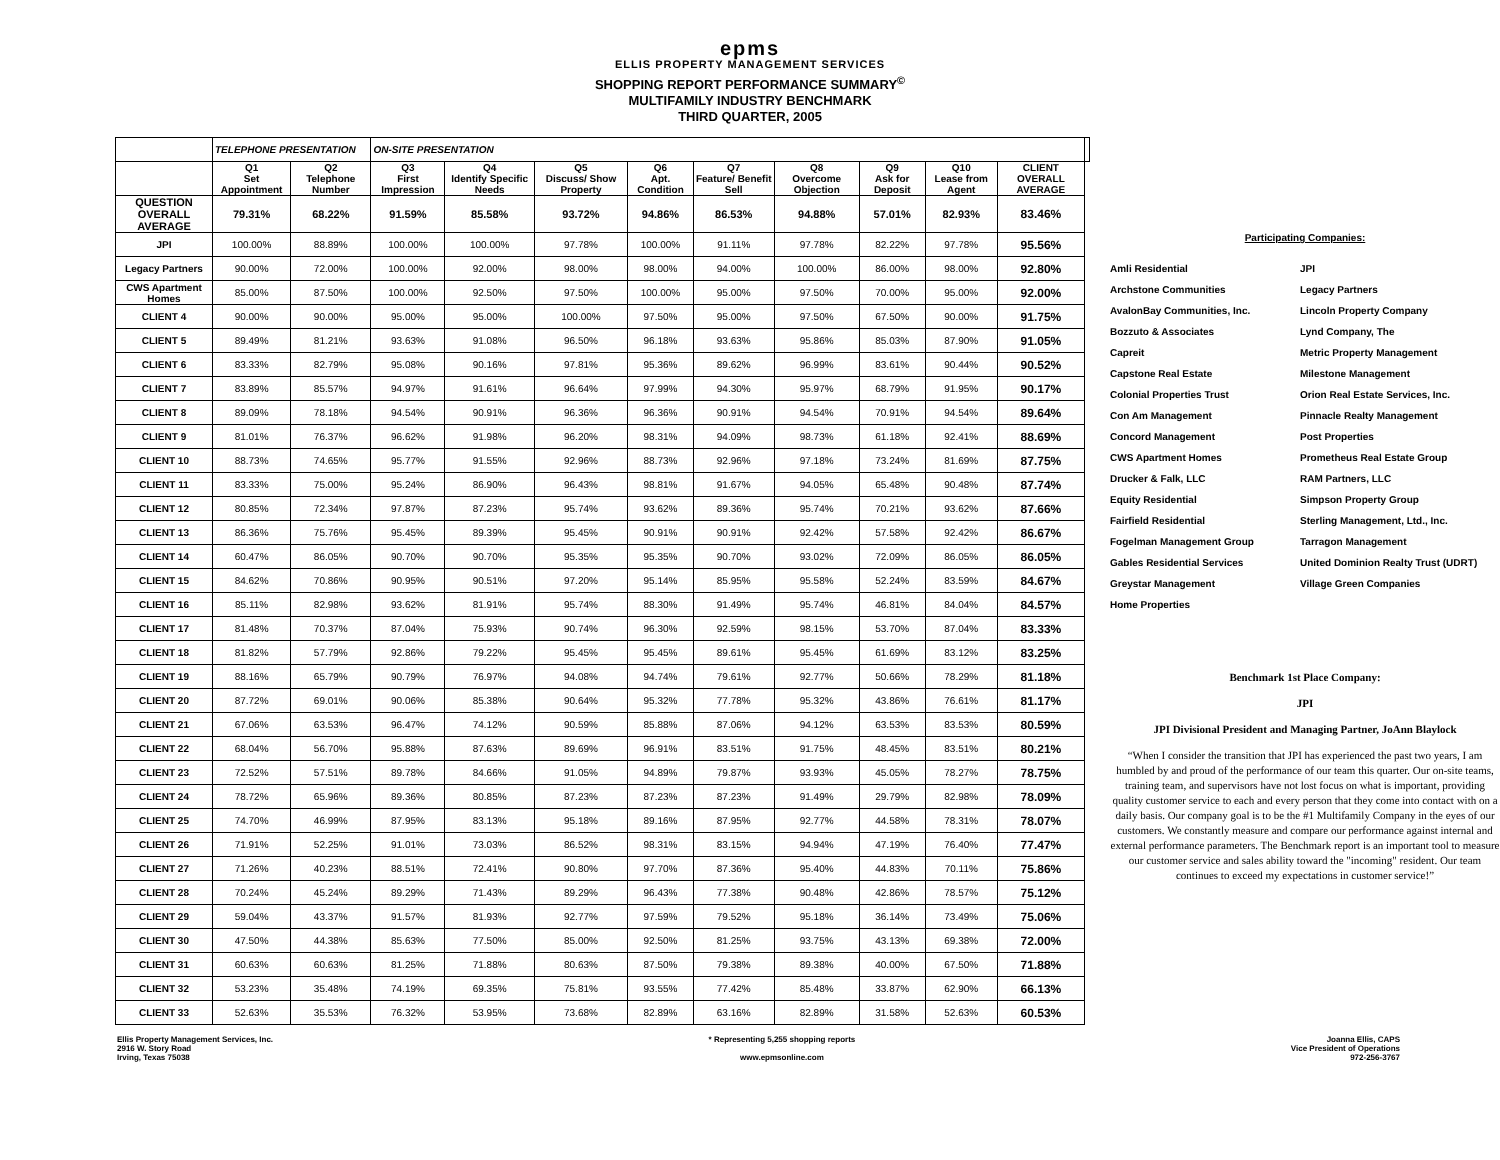epms
ELLIS PROPERTY MANAGEMENT SERVICES
SHOPPING REPORT PERFORMANCE SUMMARY<sup>©</sup>
MULTIFAMILY INDUSTRY BENCHMARK
THIRD QUARTER, 2005
| | TELEPHONE PRESENTATION | | ON-SITE PRESENTATION | | | | | | | | | |
| --- | --- | --- | --- | --- | --- | --- | --- | --- | --- | --- | --- | --- |
| | Q1 Set Appointment | Q2 Telephone Number | Q3 First Impression | Q4 Identify Specific Needs | Q5 Discuss/ Show Property | Q6 Apt. Condition | Q7 Feature/ Benefit Sell | Q8 Overcome Objection | Q9 Ask for Deposit | Q10 Lease from Agent | CLIENT OVERALL AVERAGE | |
| QUESTION OVERALL AVERAGE | 79.31% | 68.22% | 91.59% | 85.58% | 93.72% | 94.86% | 86.53% | 94.88% | 57.01% | 82.93% | 83.46% | |
| JPI | 100.00% | 88.89% | 100.00% | 100.00% | 97.78% | 100.00% | 91.11% | 97.78% | 82.22% | 97.78% | 95.56% | |
| Legacy Partners | 90.00% | 72.00% | 100.00% | 92.00% | 98.00% | 98.00% | 94.00% | 100.00% | 86.00% | 98.00% | 92.80% | |
| CWS Apartment Homes | 85.00% | 87.50% | 100.00% | 92.50% | 97.50% | 100.00% | 95.00% | 97.50% | 70.00% | 95.00% | 92.00% | |
| CLIENT 4 | 90.00% | 90.00% | 95.00% | 95.00% | 100.00% | 97.50% | 95.00% | 97.50% | 67.50% | 90.00% | 91.75% | |
| CLIENT 5 | 89.49% | 81.21% | 93.63% | 91.08% | 96.50% | 96.18% | 93.63% | 95.86% | 85.03% | 87.90% | 91.05% | |
| CLIENT 6 | 83.33% | 82.79% | 95.08% | 90.16% | 97.81% | 95.36% | 89.62% | 96.99% | 83.61% | 90.44% | 90.52% | |
| CLIENT 7 | 83.89% | 85.57% | 94.97% | 91.61% | 96.64% | 97.99% | 94.30% | 95.97% | 68.79% | 91.95% | 90.17% | |
| CLIENT 8 | 89.09% | 78.18% | 94.54% | 90.91% | 96.36% | 96.36% | 90.91% | 94.54% | 70.91% | 94.54% | 89.64% | |
| CLIENT 9 | 81.01% | 76.37% | 96.62% | 91.98% | 96.20% | 98.31% | 94.09% | 98.73% | 61.18% | 92.41% | 88.69% | |
| CLIENT 10 | 88.73% | 74.65% | 95.77% | 91.55% | 92.96% | 88.73% | 92.96% | 97.18% | 73.24% | 81.69% | 87.75% | |
| CLIENT 11 | 83.33% | 75.00% | 95.24% | 86.90% | 96.43% | 98.81% | 91.67% | 94.05% | 65.48% | 90.48% | 87.74% | |
| CLIENT 12 | 80.85% | 72.34% | 97.87% | 87.23% | 95.74% | 93.62% | 89.36% | 95.74% | 70.21% | 93.62% | 87.66% | |
| CLIENT 13 | 86.36% | 75.76% | 95.45% | 89.39% | 95.45% | 90.91% | 90.91% | 92.42% | 57.58% | 92.42% | 86.67% | |
| CLIENT 14 | 60.47% | 86.05% | 90.70% | 90.70% | 95.35% | 95.35% | 90.70% | 93.02% | 72.09% | 86.05% | 86.05% | |
| CLIENT 15 | 84.62% | 70.86% | 90.95% | 90.51% | 97.20% | 95.14% | 85.95% | 95.58% | 52.24% | 83.59% | 84.67% | |
| CLIENT 16 | 85.11% | 82.98% | 93.62% | 81.91% | 95.74% | 88.30% | 91.49% | 95.74% | 46.81% | 84.04% | 84.57% | |
| CLIENT 17 | 81.48% | 70.37% | 87.04% | 75.93% | 90.74% | 96.30% | 92.59% | 98.15% | 53.70% | 87.04% | 83.33% | |
| CLIENT 18 | 81.82% | 57.79% | 92.86% | 79.22% | 95.45% | 95.45% | 89.61% | 95.45% | 61.69% | 83.12% | 83.25% | |
| CLIENT 19 | 88.16% | 65.79% | 90.79% | 76.97% | 94.08% | 94.74% | 79.61% | 92.77% | 50.66% | 78.29% | 81.18% | |
| CLIENT 20 | 87.72% | 69.01% | 90.06% | 85.38% | 90.64% | 95.32% | 77.78% | 95.32% | 43.86% | 76.61% | 81.17% | |
| CLIENT 21 | 67.06% | 63.53% | 96.47% | 74.12% | 90.59% | 85.88% | 87.06% | 94.12% | 63.53% | 83.53% | 80.59% | |
| CLIENT 22 | 68.04% | 56.70% | 95.88% | 87.63% | 89.69% | 96.91% | 83.51% | 91.75% | 48.45% | 83.51% | 80.21% | |
| CLIENT 23 | 72.52% | 57.51% | 89.78% | 84.66% | 91.05% | 94.89% | 79.87% | 93.93% | 45.05% | 78.27% | 78.75% | |
| CLIENT 24 | 78.72% | 65.96% | 89.36% | 80.85% | 87.23% | 87.23% | 87.23% | 91.49% | 29.79% | 82.98% | 78.09% | |
| CLIENT 25 | 74.70% | 46.99% | 87.95% | 83.13% | 95.18% | 89.16% | 87.95% | 92.77% | 44.58% | 78.31% | 78.07% | |
| CLIENT 26 | 71.91% | 52.25% | 91.01% | 73.03% | 86.52% | 98.31% | 83.15% | 94.94% | 47.19% | 76.40% | 77.47% | |
| CLIENT 27 | 71.26% | 40.23% | 88.51% | 72.41% | 90.80% | 97.70% | 87.36% | 95.40% | 44.83% | 70.11% | 75.86% | |
| CLIENT 28 | 70.24% | 45.24% | 89.29% | 71.43% | 89.29% | 96.43% | 77.38% | 90.48% | 42.86% | 78.57% | 75.12% | |
| CLIENT 29 | 59.04% | 43.37% | 91.57% | 81.93% | 92.77% | 97.59% | 79.52% | 95.18% | 36.14% | 73.49% | 75.06% | |
| CLIENT 30 | 47.50% | 44.38% | 85.63% | 77.50% | 85.00% | 92.50% | 81.25% | 93.75% | 43.13% | 69.38% | 72.00% | |
| CLIENT 31 | 60.63% | 60.63% | 81.25% | 71.88% | 80.63% | 87.50% | 79.38% | 89.38% | 40.00% | 67.50% | 71.88% | |
| CLIENT 32 | 53.23% | 35.48% | 74.19% | 69.35% | 75.81% | 93.55% | 77.42% | 85.48% | 33.87% | 62.90% | 66.13% | |
| CLIENT 33 | 52.63% | 35.53% | 76.32% | 53.95% | 73.68% | 82.89% | 63.16% | 82.89% | 31.58% | 52.63% | 60.53% | |
Participating Companies:
Amli Residential JPI Archstone Communities Legacy Partners AvalonBay Communities, Inc. Lincoln Property Company Bozzuto & Associates Lynd Company, The Capreit Metric Property Management Capstone Real Estate Milestone Management Colonial Properties Trust Orion Real Estate Services, Inc. Con Am Management Pinnacle Realty Management Concord Management Post Properties CWS Apartment Homes Prometheus Real Estate Group Drucker & Falk, LLC RAM Partners, LLC Equity Residential Simpson Property Group Fairfield Residential Sterling Management, Ltd., Inc. Fogelman Management Group Tarragon Management Gables Residential Services United Dominion Realty Trust (UDRT) Greystar Management Village Green Companies Home Properties
Benchmark 1st Place Company:
JPI
JPI Divisional President and Managing Partner, JoAnn Blaylock
“When I consider the transition that JPI has experienced the past two years, I am humbled by and proud of the performance of our team this quarter. Our on-site teams, training team, and supervisors have not lost focus on what is important, providing quality customer service to each and every person that they come into contact with on a daily basis. Our company goal is to be the #1 Multifamily Company in the eyes of our customers. We constantly measure and compare our performance against internal and external performance parameters. The Benchmark report is an important tool to measure our customer service and sales ability toward the "incoming" resident. Our team continues to exceed my expectations in customer service!”
Ellis Property Management Services, Inc.
2916 W. Story Road
Irving, Texas 75038
* Representing 5,255 shopping reports
www.epmsonline.com
Joanna Ellis, CAPS
Vice President of Operations
972-256-3767